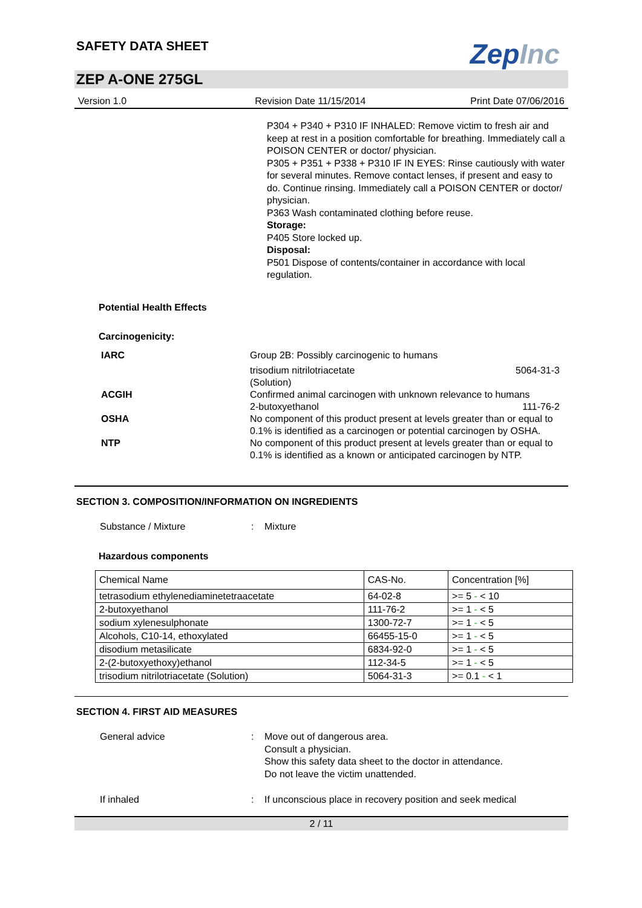SAFETY DATA SHEET
ZepInc
ZEP A-ONE 275GL
Version 1.0 Revision Date 11/15/2014 Print Date 07/06/2016
P304 + P340 + P310 IF INHALED: Remove victim to fresh air and keep at rest in a position comfortable for breathing. Immediately call a POISON CENTER or doctor/ physician.
P305 + P351 + P338 + P310 IF IN EYES: Rinse cautiously with water for several minutes. Remove contact lenses, if present and easy to do. Continue rinsing. Immediately call a POISON CENTER or doctor/ physician.
P363 Wash contaminated clothing before reuse.
Storage:
P405 Store locked up.
Disposal:
P501 Dispose of contents/container in accordance with local regulation.
Potential Health Effects
Carcinogenicity:
IARC Group 2B: Possibly carcinogenic to humans
trisodium nitrilotriacetate
(Solution) 5064-31-3
ACGIH Confirmed animal carcinogen with unknown relevance to humans
2-butoxyethanol 111-76-2
OSHA No component of this product present at levels greater than or equal to 0.1% is identified as a carcinogen or potential carcinogen by OSHA.
NTP No component of this product present at levels greater than or equal to 0.1% is identified as a known or anticipated carcinogen by NTP.
SECTION 3. COMPOSITION/INFORMATION ON INGREDIENTS
Substance / Mixture : Mixture
Hazardous components
| Chemical Name | CAS-No. | Concentration [%] |
| --- | --- | --- |
| tetrasodium ethylenediaminetetraacetate | 64-02-8 | >= 5 - < 10 |
| 2-butoxyethanol | 111-76-2 | >= 1 - < 5 |
| sodium xylenesulphonate | 1300-72-7 | >= 1 - < 5 |
| Alcohols, C10-14, ethoxylated | 66455-15-0 | >= 1 - < 5 |
| disodium metasilicate | 6834-92-0 | >= 1 - < 5 |
| 2-(2-butoxyethoxy)ethanol | 112-34-5 | >= 1 - < 5 |
| trisodium nitrilotriacetate (Solution) | 5064-31-3 | >= 0.1 - < 1 |
SECTION 4. FIRST AID MEASURES
General advice : Move out of dangerous area.
Consult a physician.
Show this safety data sheet to the doctor in attendance.
Do not leave the victim unattended.
If inhaled : If unconscious place in recovery position and seek medical
2 / 11